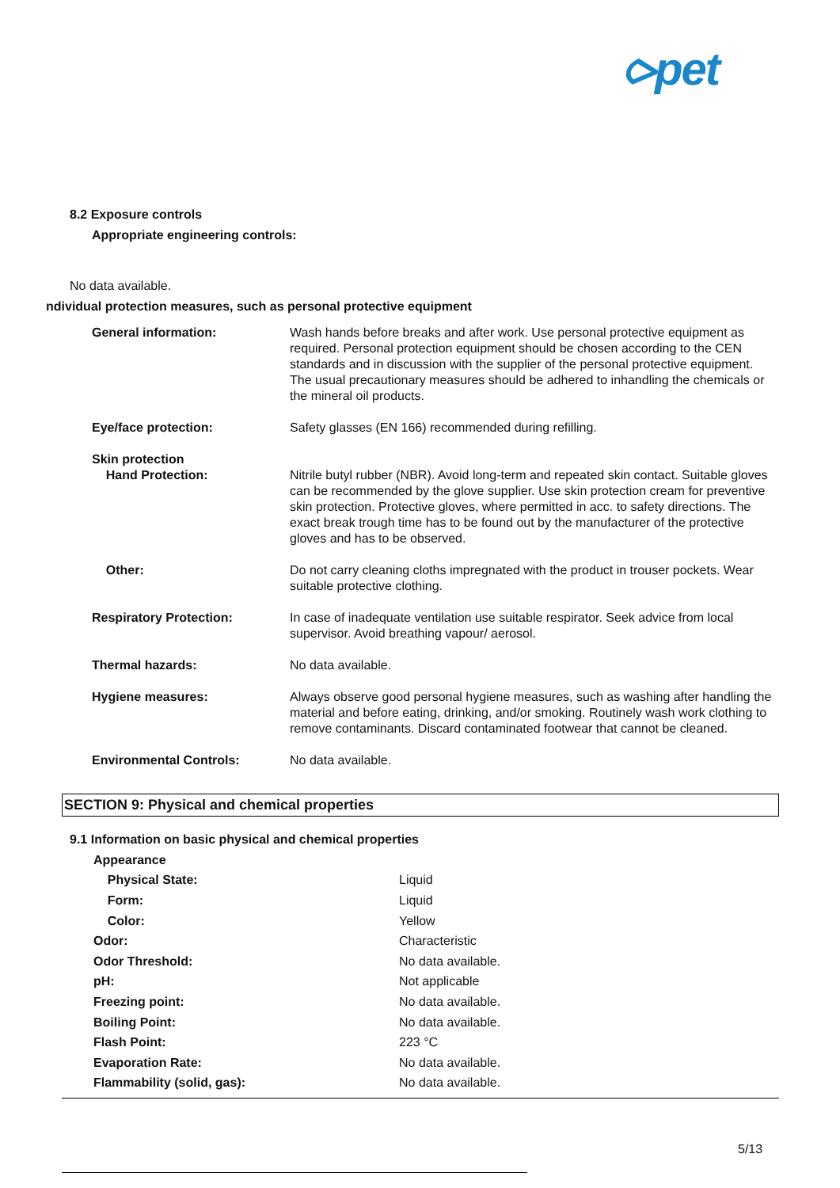⪧pet
8.2 Exposure controls
Appropriate engineering controls:
No data available.
ndividual protection measures, such as personal protective equipment
| General information: | Wash hands before breaks and after work. Use personal protective equipment as required. Personal protection equipment should be chosen according to the CEN standards and in discussion with the supplier of the personal protective equipment. The usual precautionary measures should be adhered to inhandling the chemicals or the mineral oil products. |
| Eye/face protection: | Safety glasses (EN 166) recommended during refilling. |
| Skin protection Hand Protection: | Nitrile butyl rubber (NBR). Avoid long-term and repeated skin contact. Suitable gloves can be recommended by the glove supplier. Use skin protection cream for preventive skin protection. Protective gloves, where permitted in acc. to safety directions. The exact break trough time has to be found out by the manufacturer of the protective gloves and has to be observed. |
| Other: | Do not carry cleaning cloths impregnated with the product in trouser pockets. Wear suitable protective clothing. |
| Respiratory Protection: | In case of inadequate ventilation use suitable respirator. Seek advice from local supervisor. Avoid breathing vapour/ aerosol. |
| Thermal hazards: | No data available. |
| Hygiene measures: | Always observe good personal hygiene measures, such as washing after handling the material and before eating, drinking, and/or smoking. Routinely wash work clothing to remove contaminants. Discard contaminated footwear that cannot be cleaned. |
| Environmental Controls: | No data available. |
SECTION 9: Physical and chemical properties
9.1 Information on basic physical and chemical properties
| Appearance | |
| Physical State: | Liquid |
| Form: | Liquid |
| Color: | Yellow |
| Odor: | Characteristic |
| Odor Threshold: | No data available. |
| pH: | Not applicable |
| Freezing point: | No data available. |
| Boiling Point: | No data available. |
| Flash Point: | 223 °C |
| Evaporation Rate: | No data available. |
| Flammability (solid, gas): | No data available. |
5/13